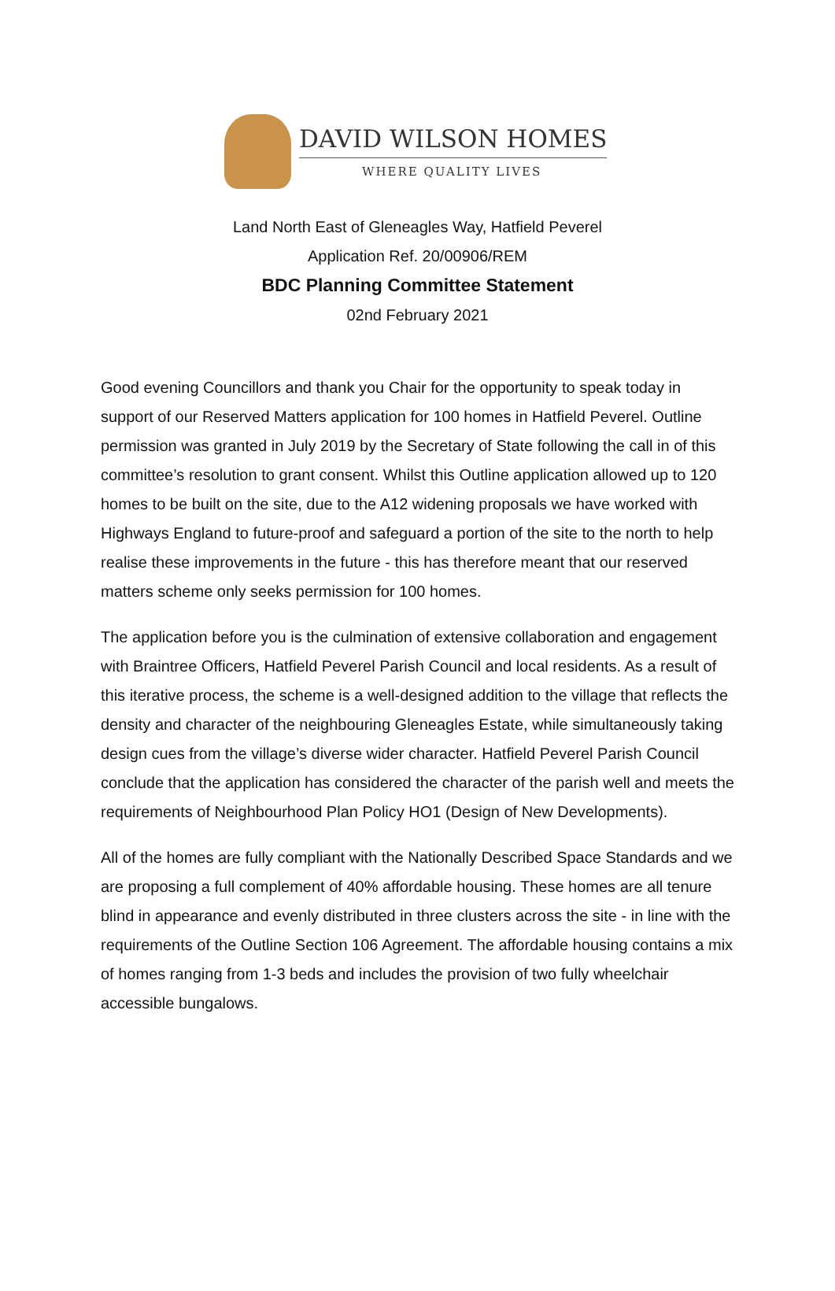DAVID WILSON HOMES
WHERE QUALITY LIVES
Land North East of Gleneagles Way, Hatfield Peverel
Application Ref. 20/00906/REM
BDC Planning Committee Statement
02nd February 2021
Good evening Councillors and thank you Chair for the opportunity to speak today in support of our Reserved Matters application for 100 homes in Hatfield Peverel. Outline permission was granted in July 2019 by the Secretary of State following the call in of this committee’s resolution to grant consent. Whilst this Outline application allowed up to 120 homes to be built on the site, due to the A12 widening proposals we have worked with Highways England to future-proof and safeguard a portion of the site to the north to help realise these improvements in the future - this has therefore meant that our reserved matters scheme only seeks permission for 100 homes.
The application before you is the culmination of extensive collaboration and engagement with Braintree Officers, Hatfield Peverel Parish Council and local residents. As a result of this iterative process, the scheme is a well-designed addition to the village that reflects the density and character of the neighbouring Gleneagles Estate, while simultaneously taking design cues from the village’s diverse wider character. Hatfield Peverel Parish Council conclude that the application has considered the character of the parish well and meets the requirements of Neighbourhood Plan Policy HO1 (Design of New Developments).
All of the homes are fully compliant with the Nationally Described Space Standards and we are proposing a full complement of 40% affordable housing. These homes are all tenure blind in appearance and evenly distributed in three clusters across the site - in line with the requirements of the Outline Section 106 Agreement. The affordable housing contains a mix of homes ranging from 1-3 beds and includes the provision of two fully wheelchair accessible bungalows.